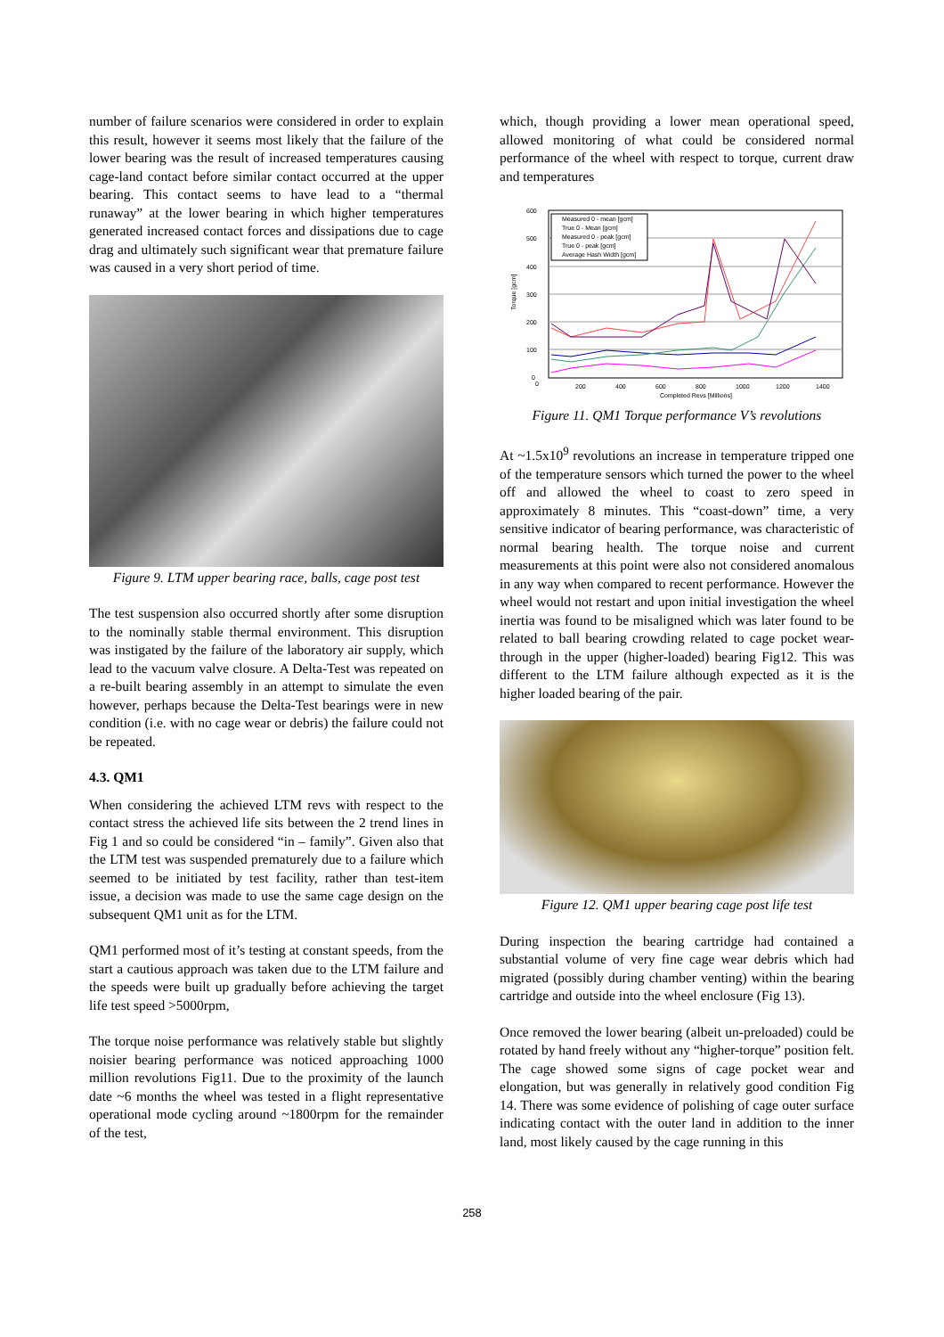number of failure scenarios were considered in order to explain this result, however it seems most likely that the failure of the lower bearing was the result of increased temperatures causing cage-land contact before similar contact occurred at the upper bearing. This contact seems to have lead to a “thermal runaway” at the lower bearing in which higher temperatures generated increased contact forces and dissipations due to cage drag and ultimately such significant wear that premature failure was caused in a very short period of time.
Figure 9. LTM upper bearing race, balls, cage post test
The test suspension also occurred shortly after some disruption to the nominally stable thermal environment. This disruption was instigated by the failure of the laboratory air supply, which lead to the vacuum valve closure. A Delta-Test was repeated on a re-built bearing assembly in an attempt to simulate the even however, perhaps because the Delta-Test bearings were in new condition (i.e. with no cage wear or debris) the failure could not be repeated.
4.3. QM1
When considering the achieved LTM revs with respect to the contact stress the achieved life sits between the 2 trend lines in Fig 1 and so could be considered “in – family”. Given also that the LTM test was suspended prematurely due to a failure which seemed to be initiated by test facility, rather than test-item issue, a decision was made to use the same cage design on the subsequent QM1 unit as for the LTM.
QM1 performed most of it’s testing at constant speeds, from the start a cautious approach was taken due to the LTM failure and the speeds were built up gradually before achieving the target life test speed >5000rpm,
The torque noise performance was relatively stable but slightly noisier bearing performance was noticed approaching 1000 million revolutions Fig11. Due to the proximity of the launch date ~6 months the wheel was tested in a flight representative operational mode cycling around ~1800rpm for the remainder of the test,
which, though providing a lower mean operational speed, allowed monitoring of what could be considered normal performance of the wheel with respect to torque, current draw and temperatures
600
500
400
300
200
100
0
0
200
400
600
800
1000
1200
1400
Completed Revs [Millions]
Torque [gcm]
Measured 0 - mean [gcm]
True 0 - Mean [gcm]
Measured 0 - peak [gcm]
True 0 - peak [gcm]
Average Hash Width [gcm]
Figure 11. QM1 Torque performance V’s revolutions
At ~1.5x10<sup>9</sup> revolutions an increase in temperature tripped one of the temperature sensors which turned the power to the wheel off and allowed the wheel to coast to zero speed in approximately 8 minutes. This “coast-down” time, a very sensitive indicator of bearing performance, was characteristic of normal bearing health. The torque noise and current measurements at this point were also not considered anomalous in any way when compared to recent performance. However the wheel would not restart and upon initial investigation the wheel inertia was found to be misaligned which was later found to be related to ball bearing crowding related to cage pocket wear-through in the upper (higher-loaded) bearing Fig12. This was different to the LTM failure although expected as it is the higher loaded bearing of the pair.
Figure 12. QM1 upper bearing cage post life test
During inspection the bearing cartridge had contained a substantial volume of very fine cage wear debris which had migrated (possibly during chamber venting) within the bearing cartridge and outside into the wheel enclosure (Fig 13).
Once removed the lower bearing (albeit un-preloaded) could be rotated by hand freely without any “higher-torque” position felt. The cage showed some signs of cage pocket wear and elongation, but was generally in relatively good condition Fig 14. There was some evidence of polishing of cage outer surface indicating contact with the outer land in addition to the inner land, most likely caused by the cage running in this
258